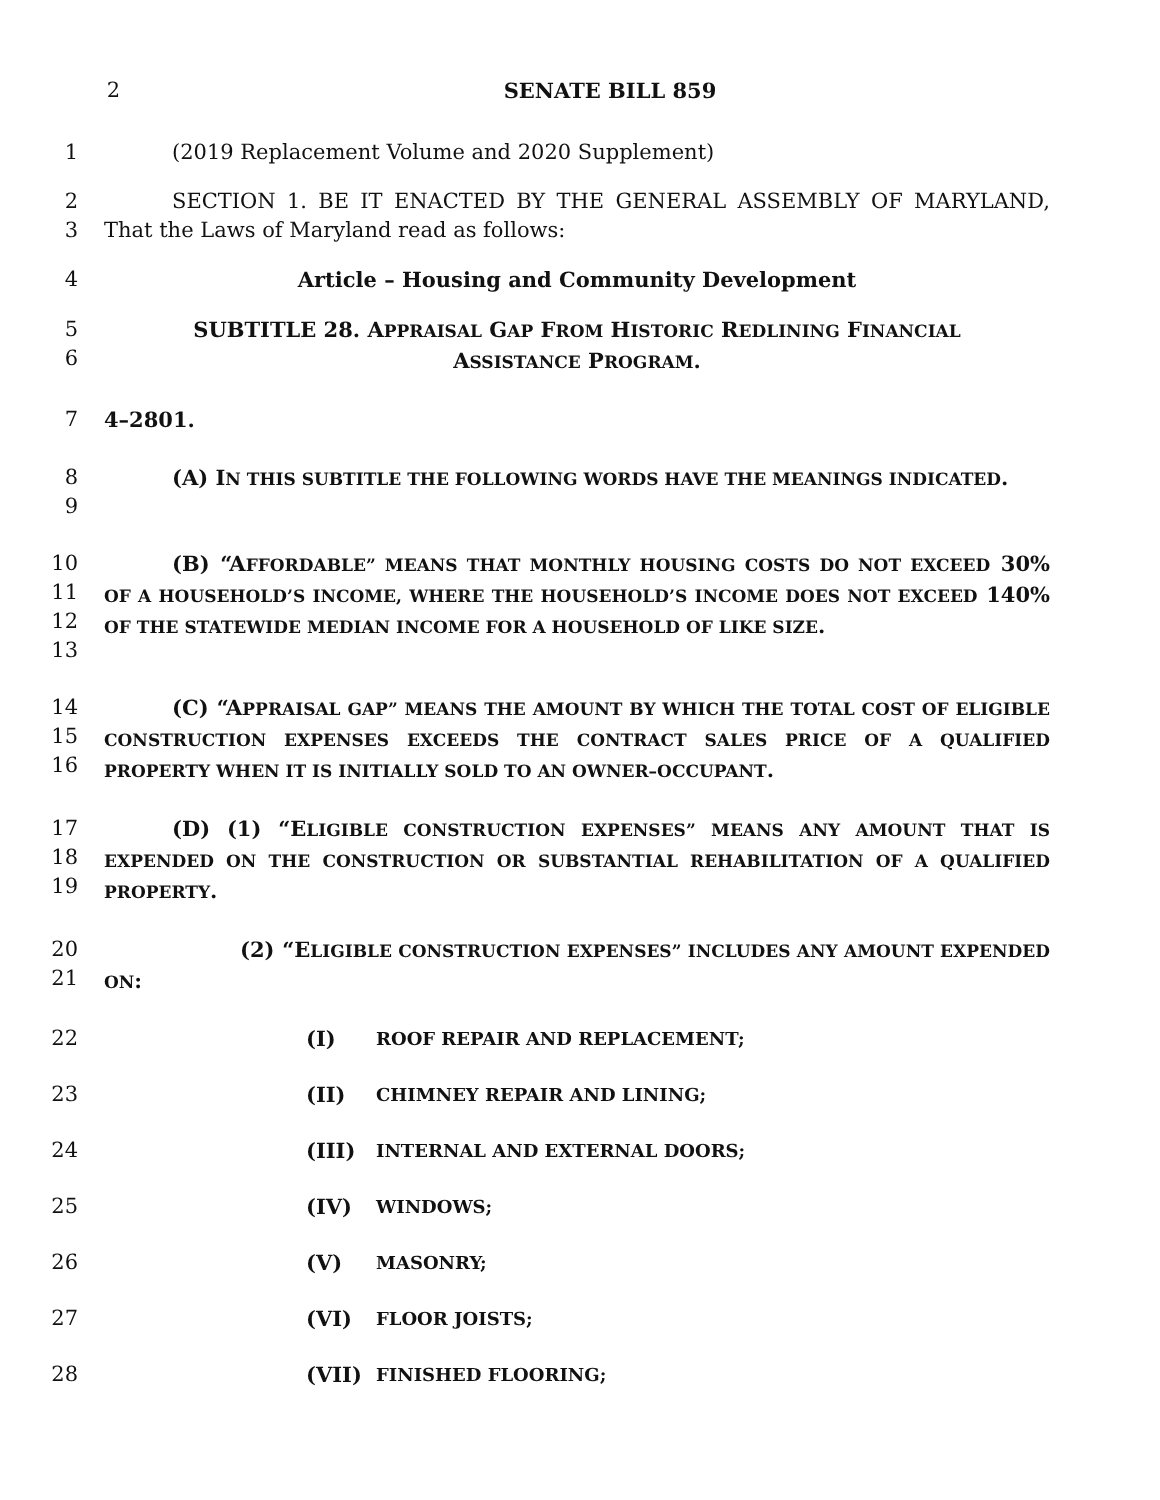2 SENATE BILL 859
1 (2019 Replacement Volume and 2020 Supplement)
2
3
SECTION 1. BE IT ENACTED BY THE GENERAL ASSEMBLY OF MARYLAND, That the Laws of Maryland read as follows:
4 Article – Housing and Community Development
5
6
SUBTITLE 28. APPRAISAL GAP FROM HISTORIC REDLINING FINANCIAL
ASSISTANCE PROGRAM.
7 4–2801.
8
9
(A) IN THIS SUBTITLE THE FOLLOWING WORDS HAVE THE MEANINGS INDICATED.
10
11
12
13
(B) “AFFORDABLE” MEANS THAT MONTHLY HOUSING COSTS DO NOT EXCEED 30% OF A HOUSEHOLD’S INCOME, WHERE THE HOUSEHOLD’S INCOME DOES NOT EXCEED 140% OF THE STATEWIDE MEDIAN INCOME FOR A HOUSEHOLD OF LIKE SIZE.
14
15
16
(C) “APPRAISAL GAP” MEANS THE AMOUNT BY WHICH THE TOTAL COST OF ELIGIBLE CONSTRUCTION EXPENSES EXCEEDS THE CONTRACT SALES PRICE OF A QUALIFIED PROPERTY WHEN IT IS INITIALLY SOLD TO AN OWNER–OCCUPANT.
17
18
19
(D) (1) “ELIGIBLE CONSTRUCTION EXPENSES” MEANS ANY AMOUNT THAT IS EXPENDED ON THE CONSTRUCTION OR SUBSTANTIAL REHABILITATION OF A QUALIFIED PROPERTY.
20
21
(2) “ELIGIBLE CONSTRUCTION EXPENSES” INCLUDES ANY AMOUNT EXPENDED ON:
22 (I)
ROOF REPAIR AND REPLACEMENT;
23 (II)
CHIMNEY REPAIR AND LINING;
24 (III)
INTERNAL AND EXTERNAL DOORS;
25 (IV)
WINDOWS;
26 (V)
MASONRY;
27 (VI)
FLOOR JOISTS;
28 (VII)
FINISHED FLOORING;